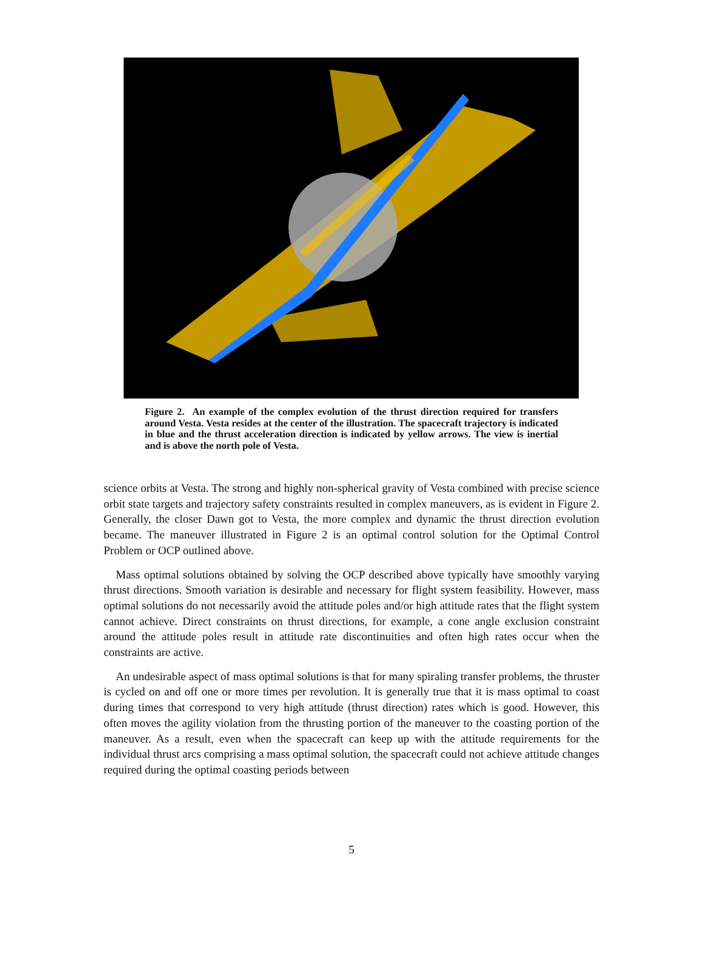Figure 2. An example of the complex evolution of the thrust direction required for transfers around Vesta. Vesta resides at the center of the illustration. The spacecraft trajectory is indicated in blue and the thrust acceleration direction is indicated by yellow arrows. The view is inertial and is above the north pole of Vesta.
science orbits at Vesta. The strong and highly non-spherical gravity of Vesta combined with precise science orbit state targets and trajectory safety constraints resulted in complex maneuvers, as is evident in Figure 2. Generally, the closer Dawn got to Vesta, the more complex and dynamic the thrust direction evolution became. The maneuver illustrated in Figure 2 is an optimal control solution for the Optimal Control Problem or OCP outlined above.
Mass optimal solutions obtained by solving the OCP described above typically have smoothly varying thrust directions. Smooth variation is desirable and necessary for flight system feasibility. However, mass optimal solutions do not necessarily avoid the attitude poles and/or high attitude rates that the flight system cannot achieve. Direct constraints on thrust directions, for example, a cone angle exclusion constraint around the attitude poles result in attitude rate discontinuities and often high rates occur when the constraints are active.
An undesirable aspect of mass optimal solutions is that for many spiraling transfer problems, the thruster is cycled on and off one or more times per revolution. It is generally true that it is mass optimal to coast during times that correspond to very high attitude (thrust direction) rates which is good. However, this often moves the agility violation from the thrusting portion of the maneuver to the coasting portion of the maneuver. As a result, even when the spacecraft can keep up with the attitude requirements for the individual thrust arcs comprising a mass optimal solution, the spacecraft could not achieve attitude changes required during the optimal coasting periods between
5